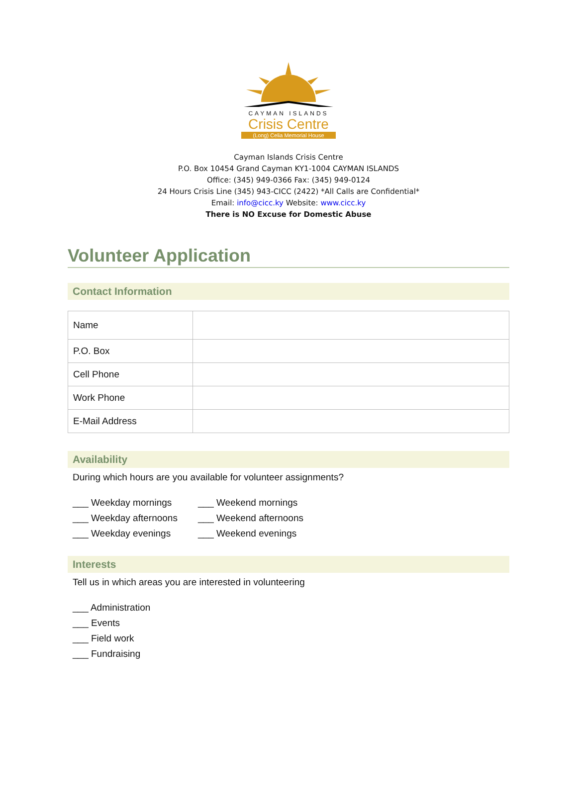CAYMAN ISLANDS
Crisis Centre
(Long) Celia Memorial House
Cayman Islands Crisis Centre
P.O. Box 10454 Grand Cayman KY1-1004 CAYMAN ISLANDS
Office: (345) 949-0366 Fax: (345) 949-0124
24 Hours Crisis Line (345) 943-CICC (2422) *All Calls are Confidential*
Email: info@cicc.ky Website: www.cicc.ky
There is NO Excuse for Domestic Abuse
Volunteer Application
Contact Information
| Name | |
| P.O. Box | |
| Cell Phone | |
| Work Phone | |
| E-Mail Address | |
Availability
During which hours are you available for volunteer assignments?
___ Weekday mornings
___ Weekend mornings
___ Weekday afternoons
___ Weekend afternoons
___ Weekday evenings
___ Weekend evenings
Interests
Tell us in which areas you are interested in volunteering
___ Administration
___ Events
___ Field work
___ Fundraising